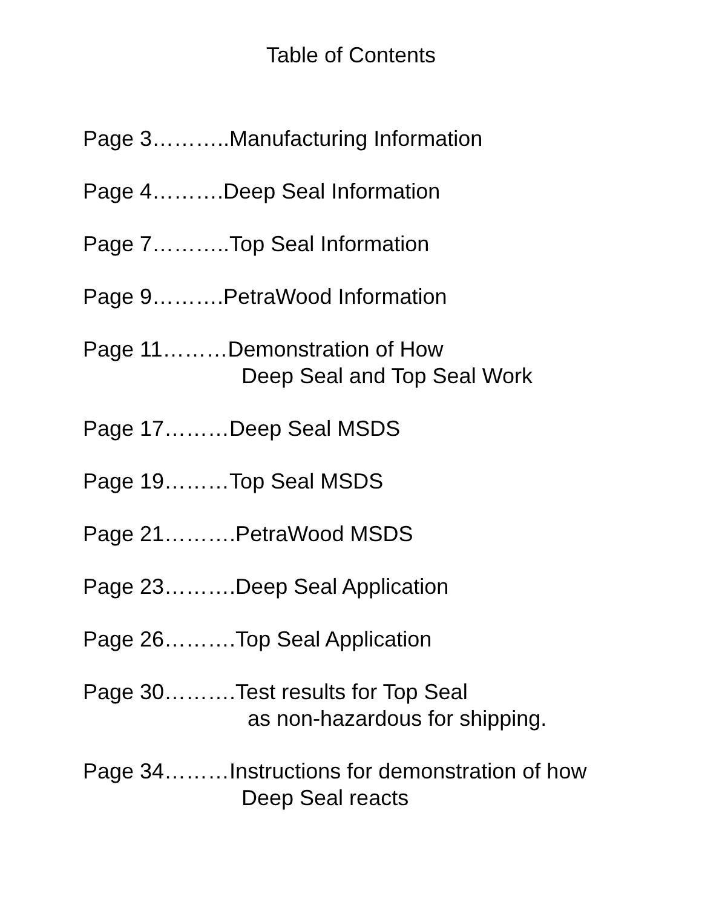Table of Contents
Page 3………..Manufacturing Information
Page 4……….Deep Seal Information
Page 7………..Top Seal Information
Page 9……….PetraWood Information
Page 11………Demonstration of How
Deep Seal and Top Seal Work
Page 17………Deep Seal MSDS
Page 19………Top Seal MSDS
Page 21……….PetraWood MSDS
Page 23……….Deep Seal Application
Page 26……….Top Seal Application
Page 30……….Test results for Top Seal
as non-hazardous for shipping.
Page 34………Instructions for demonstration of how
Deep Seal reacts